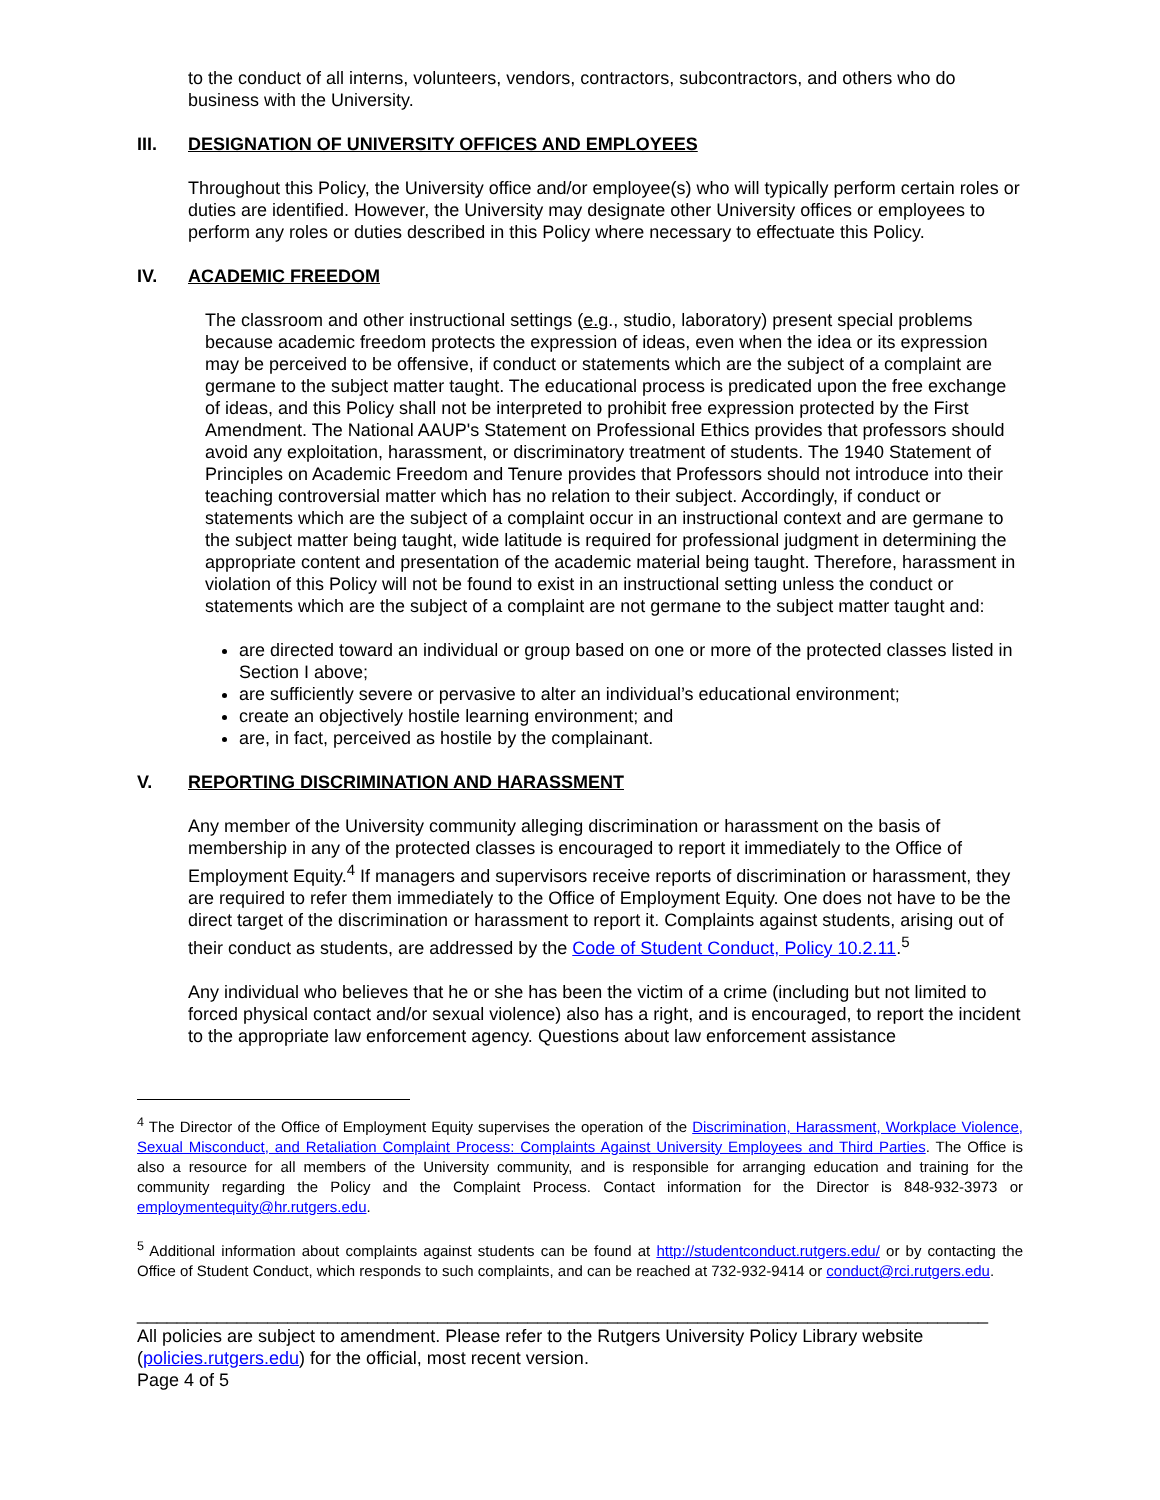to the conduct of all interns, volunteers, vendors, contractors, subcontractors, and others who do business with the University.
III. DESIGNATION OF UNIVERSITY OFFICES AND EMPLOYEES
Throughout this Policy, the University office and/or employee(s) who will typically perform certain roles or duties are identified. However, the University may designate other University offices or employees to perform any roles or duties described in this Policy where necessary to effectuate this Policy.
IV. ACADEMIC FREEDOM
The classroom and other instructional settings (e.g., studio, laboratory) present special problems because academic freedom protects the expression of ideas, even when the idea or its expression may be perceived to be offensive, if conduct or statements which are the subject of a complaint are germane to the subject matter taught. The educational process is predicated upon the free exchange of ideas, and this Policy shall not be interpreted to prohibit free expression protected by the First Amendment. The National AAUP's Statement on Professional Ethics provides that professors should avoid any exploitation, harassment, or discriminatory treatment of students. The 1940 Statement of Principles on Academic Freedom and Tenure provides that Professors should not introduce into their teaching controversial matter which has no relation to their subject. Accordingly, if conduct or statements which are the subject of a complaint occur in an instructional context and are germane to the subject matter being taught, wide latitude is required for professional judgment in determining the appropriate content and presentation of the academic material being taught. Therefore, harassment in violation of this Policy will not be found to exist in an instructional setting unless the conduct or statements which are the subject of a complaint are not germane to the subject matter taught and:
are directed toward an individual or group based on one or more of the protected classes listed in Section I above;
are sufficiently severe or pervasive to alter an individual’s educational environment;
create an objectively hostile learning environment; and
are, in fact, perceived as hostile by the complainant.
V. REPORTING DISCRIMINATION AND HARASSMENT
Any member of the University community alleging discrimination or harassment on the basis of membership in any of the protected classes is encouraged to report it immediately to the Office of Employment Equity.<sup>4</sup> If managers and supervisors receive reports of discrimination or harassment, they are required to refer them immediately to the Office of Employment Equity. One does not have to be the direct target of the discrimination or harassment to report it. Complaints against students, arising out of their conduct as students, are addressed by the Code of Student Conduct, Policy 10.2.11.<sup>5</sup>
Any individual who believes that he or she has been the victim of a crime (including but not limited to forced physical contact and/or sexual violence) also has a right, and is encouraged, to report the incident to the appropriate law enforcement agency. Questions about law enforcement assistance
<sup>4</sup> The Director of the Office of Employment Equity supervises the operation of the Discrimination, Harassment, Workplace Violence, Sexual Misconduct, and Retaliation Complaint Process: Complaints Against University Employees and Third Parties. The Office is also a resource for all members of the University community, and is responsible for arranging education and training for the community regarding the Policy and the Complaint Process. Contact information for the Director is 848-932-3973 or employmentequity@hr.rutgers.edu.
<sup>5</sup> Additional information about complaints against students can be found at http://studentconduct.rutgers.edu/ or by contacting the Office of Student Conduct, which responds to such complaints, and can be reached at 732-932-9414 or conduct@rci.rutgers.edu.
_____________________________________________________________________________________
All policies are subject to amendment. Please refer to the Rutgers University Policy Library website (policies.rutgers.edu) for the official, most recent version.
Page 4 of 5